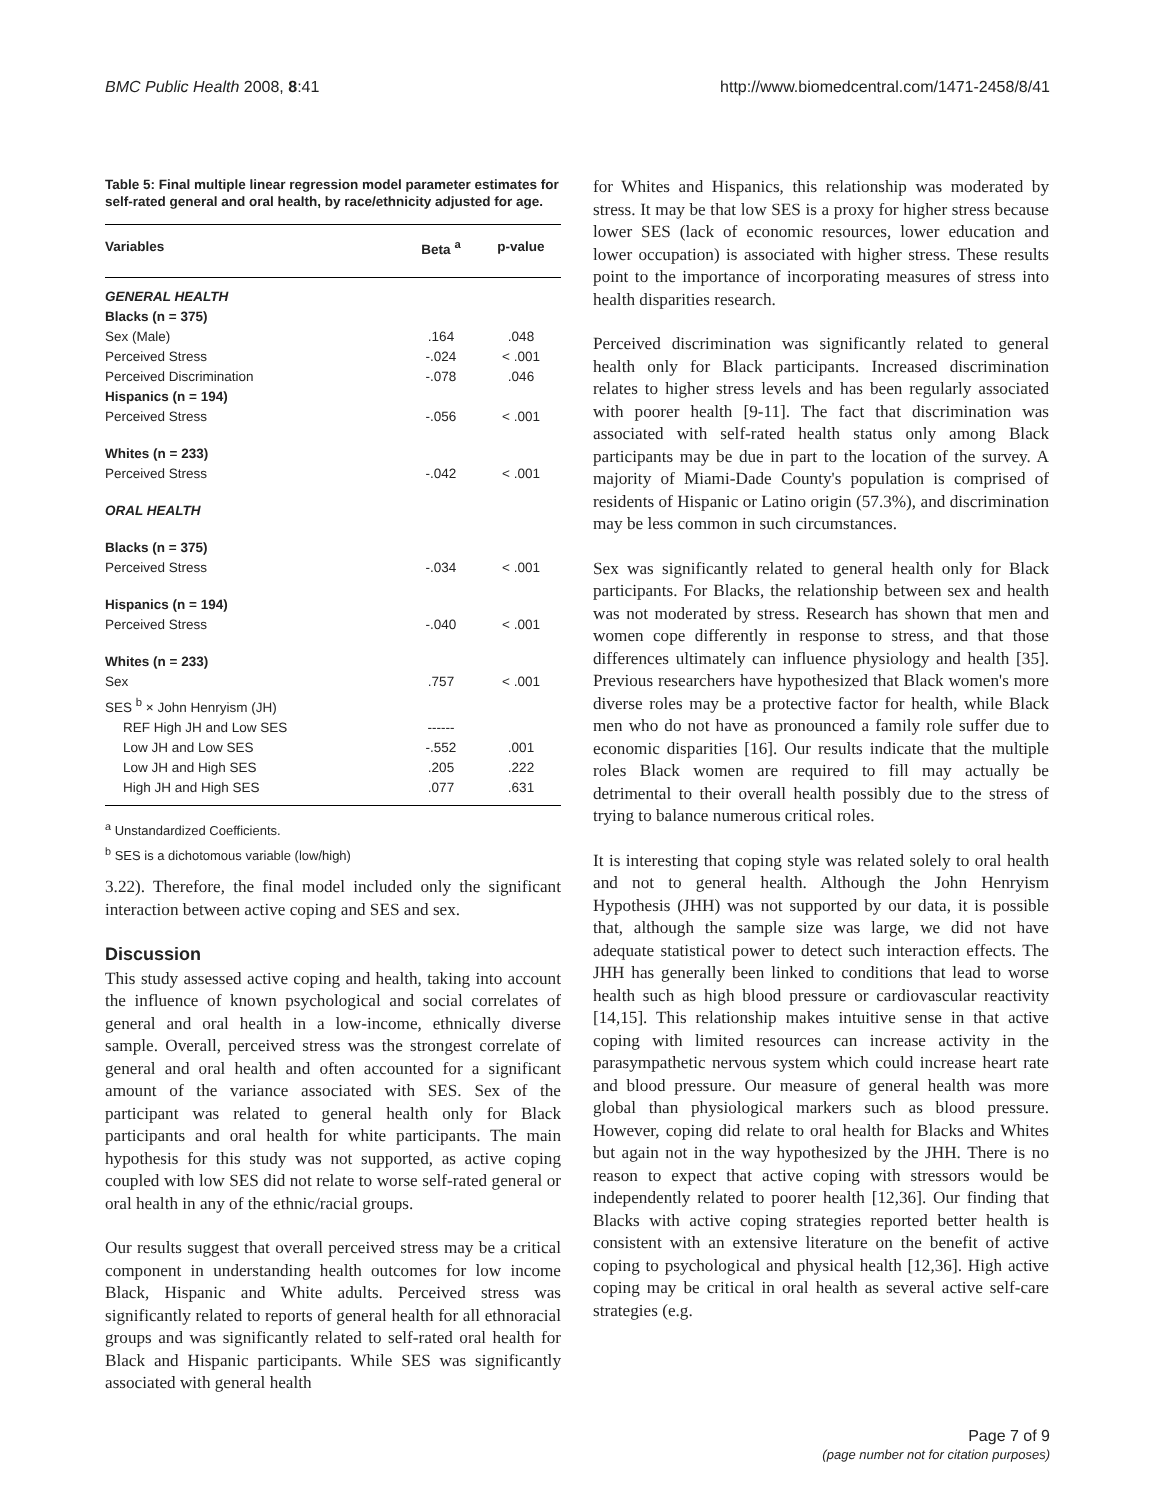BMC Public Health 2008, 8:41 http://www.biomedcentral.com/1471-2458/8/41
Table 5: Final multiple linear regression model parameter estimates for self-rated general and oral health, by race/ethnicity adjusted for age.
| Variables | Beta <sup>a</sup> | p-value |
| --- | --- | --- |
| GENERAL HEALTH | | |
| Blacks (n = 375) | | |
| Sex (Male) | .164 | .048 |
| Perceived Stress | -.024 | < .001 |
| Perceived Discrimination | -.078 | .046 |
| Hispanics (n = 194) | | |
| Perceived Stress | -.056 | < .001 |
| Whites (n = 233) | | |
| Perceived Stress | -.042 | < .001 |
| ORAL HEALTH | | |
| Blacks (n = 375) | | |
| Perceived Stress | -.034 | < .001 |
| Hispanics (n = 194) | | |
| Perceived Stress | -.040 | < .001 |
| Whites (n = 233) | | |
| Sex | .757 | < .001 |
| SES <sup>b</sup> × John Henryism (JH) | | |
| REF High JH and Low SES | ------ | |
| Low JH and Low SES | -.552 | .001 |
| Low JH and High SES | .205 | .222 |
| High JH and High SES | .077 | .631 |
<sup>a</sup> Unstandardized Coefficients.
<sup>b</sup> SES is a dichotomous variable (low/high)
3.22). Therefore, the final model included only the significant interaction between active coping and SES and sex.
Discussion
This study assessed active coping and health, taking into account the influence of known psychological and social correlates of general and oral health in a low-income, ethnically diverse sample. Overall, perceived stress was the strongest correlate of general and oral health and often accounted for a significant amount of the variance associated with SES. Sex of the participant was related to general health only for Black participants and oral health for white participants. The main hypothesis for this study was not supported, as active coping coupled with low SES did not relate to worse self-rated general or oral health in any of the ethnic/racial groups.
Our results suggest that overall perceived stress may be a critical component in understanding health outcomes for low income Black, Hispanic and White adults. Perceived stress was significantly related to reports of general health for all ethnoracial groups and was significantly related to self-rated oral health for Black and Hispanic participants. While SES was significantly associated with general health
for Whites and Hispanics, this relationship was moderated by stress. It may be that low SES is a proxy for higher stress because lower SES (lack of economic resources, lower education and lower occupation) is associated with higher stress. These results point to the importance of incorporating measures of stress into health disparities research.
Perceived discrimination was significantly related to general health only for Black participants. Increased discrimination relates to higher stress levels and has been regularly associated with poorer health [9-11]. The fact that discrimination was associated with self-rated health status only among Black participants may be due in part to the location of the survey. A majority of Miami-Dade County's population is comprised of residents of Hispanic or Latino origin (57.3%), and discrimination may be less common in such circumstances.
Sex was significantly related to general health only for Black participants. For Blacks, the relationship between sex and health was not moderated by stress. Research has shown that men and women cope differently in response to stress, and that those differences ultimately can influence physiology and health [35]. Previous researchers have hypothesized that Black women's more diverse roles may be a protective factor for health, while Black men who do not have as pronounced a family role suffer due to economic disparities [16]. Our results indicate that the multiple roles Black women are required to fill may actually be detrimental to their overall health possibly due to the stress of trying to balance numerous critical roles.
It is interesting that coping style was related solely to oral health and not to general health. Although the John Henryism Hypothesis (JHH) was not supported by our data, it is possible that, although the sample size was large, we did not have adequate statistical power to detect such interaction effects. The JHH has generally been linked to conditions that lead to worse health such as high blood pressure or cardiovascular reactivity [14,15]. This relationship makes intuitive sense in that active coping with limited resources can increase activity in the parasympathetic nervous system which could increase heart rate and blood pressure. Our measure of general health was more global than physiological markers such as blood pressure. However, coping did relate to oral health for Blacks and Whites but again not in the way hypothesized by the JHH. There is no reason to expect that active coping with stressors would be independently related to poorer health [12,36]. Our finding that Blacks with active coping strategies reported better health is consistent with an extensive literature on the benefit of active coping to psychological and physical health [12,36]. High active coping may be critical in oral health as several active self-care strategies (e.g.
Page 7 of 9
(page number not for citation purposes)